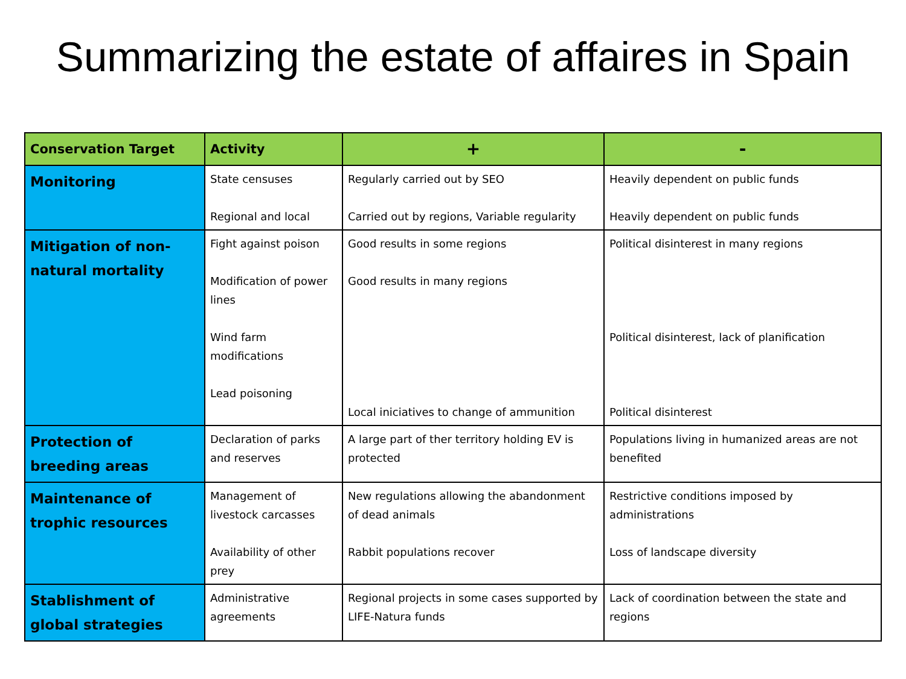Summarizing the estate of affaires in Spain
| Conservation Target | Activity | + | - |
| --- | --- | --- | --- |
| Monitoring | State censuses Regional and local | Regularly carried out by SEO Carried out by regions, Variable regularity | Heavily dependent on public funds Heavily dependent on public funds |
| Mitigation of non-natural mortality | Fight against poison Modification of power lines Wind farm modifications Lead poisoning | Good results in some regions Good results in many regions Local iniciatives to change of ammunition | Political disinterest in many regions Political disinterest, lack of planification Political disinterest |
| Protection of breeding areas | Declaration of parks and reserves | A large part of ther territory holding EV is protected | Populations living in humanized areas are not benefited |
| Maintenance of trophic resources | Management of livestock carcasses Availability of other prey | New regulations allowing the abandonment of dead animals Rabbit populations recover | Restrictive conditions imposed by administrations Loss of landscape diversity |
| Stablishment of global strategies | Administrative agreements | Regional projects in some cases supported by LIFE-Natura funds | Lack of coordination between the state and regions |